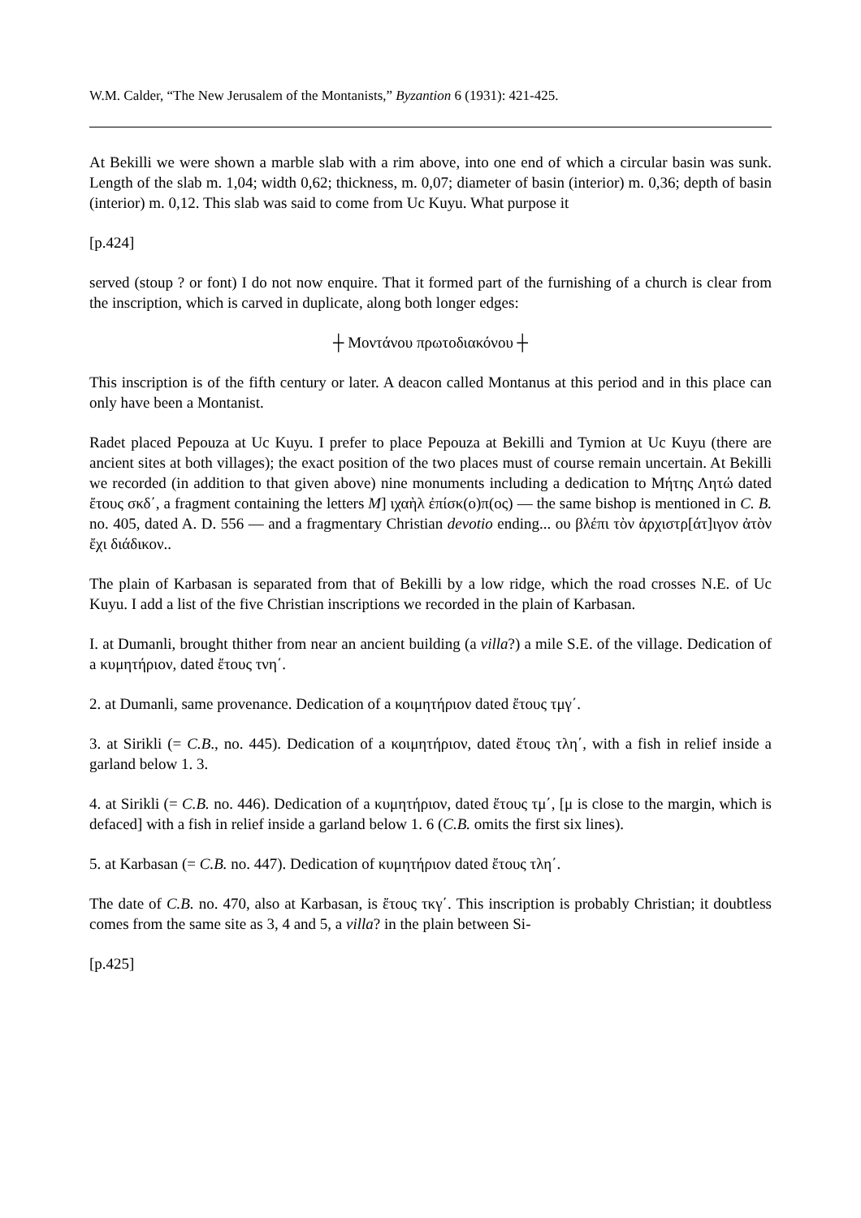W.M. Calder, “The New Jerusalem of the Montanists,” Byzantion 6 (1931): 421-425.
At Bekilli we were shown a marble slab with a rim above, into one end of which a circular basin was sunk. Length of the slab m. 1,04; width 0,62; thickness, m. 0,07; diameter of basin (interior) m. 0,36; depth of basin (interior) m. 0,12. This slab was said to come from Uc Kuyu. What purpose it
[p.424]
served (stoup ? or font) I do not now enquire. That it formed part of the furnishing of a church is clear from the inscription, which is carved in duplicate, along both longer edges:
┼ Μοντάνου πρωτοδιακόνου ┼
This inscription is of the fifth century or later. A deacon called Montanus at this period and in this place can only have been a Montanist.
Radet placed Pepouza at Uc Kuyu. I prefer to place Pepouza at Bekilli and Tymion at Uc Kuyu (there are ancient sites at both villages); the exact position of the two places must of course remain uncertain. At Bekilli we recorded (in addition to that given above) nine monuments including a dedication to Μήτης Λητώ dated ἔτους σκδ΄, a fragment containing the letters M] ιχαὴλ ἐπίσκ(ο)π(ος) — the same bishop is mentioned in C. B. no. 405, dated A. D. 556 — and a fragmentary Christian devotio ending... ου βλέπι τὸν ἀρχιστρ[άτ]ιγον ἀτὸν ἔχι διάδικον..
The plain of Karbasan is separated from that of Bekilli by a low ridge, which the road crosses N.E. of Uc Kuyu. I add a list of the five Christian inscriptions we recorded in the plain of Karbasan.
I. at Dumanli, brought thither from near an ancient building (a villa?) a mile S.E. of the village. Dedication of a κυμητήριον, dated ἔτους τνη΄.
2. at Dumanli, same provenance. Dedication of a κοιμητήριον dated ἔτους τμγ΄.
3. at Sirikli (= C.B., no. 445). Dedication of a κοιμητήριον, dated ἔτους τλη΄, with a fish in relief inside a garland below 1. 3.
4. at Sirikli (= C.B. no. 446). Dedication of a κυμητήριον, dated ἔτους τμ΄, [μ is close to the margin, which is defaced] with a fish in relief inside a garland below 1. 6 (C.B. omits the first six lines).
5. at Karbasan (= C.B. no. 447). Dedication of κυμητήριον dated ἔτους τλη΄.
The date of C.B. no. 470, also at Karbasan, is ἔτους τκγ΄. This inscription is probably Christian; it doubtless comes from the same site as 3, 4 and 5, a villa? in the plain between Si-
[p.425]